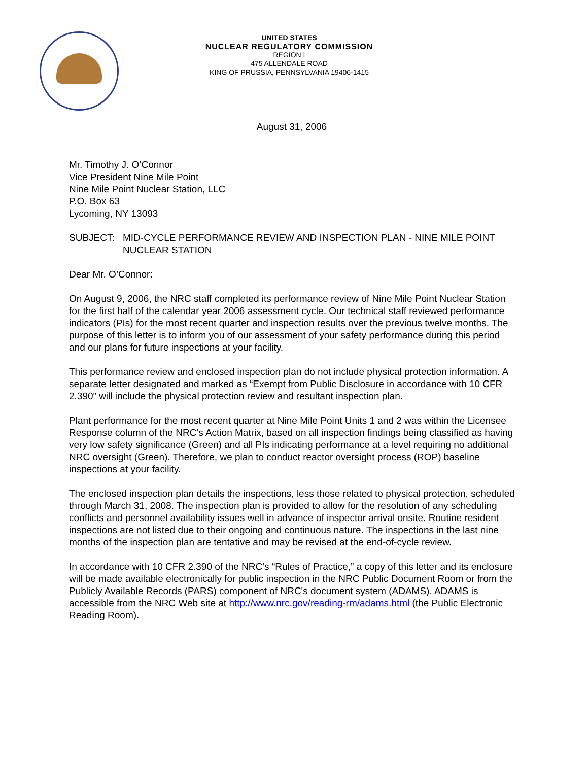UNITED STATES
NUCLEAR REGULATORY COMMISSION
REGION I
475 ALLENDALE ROAD
KING OF PRUSSIA, PENNSYLVANIA 19406-1415
August 31, 2006
Mr. Timothy J. O’Connor
Vice President Nine Mile Point
Nine Mile Point Nuclear Station, LLC
P.O. Box 63
Lycoming, NY 13093
SUBJECT: MID-CYCLE PERFORMANCE REVIEW AND INSPECTION PLAN - NINE MILE POINT NUCLEAR STATION
Dear Mr. O’Connor:
On August 9, 2006, the NRC staff completed its performance review of Nine Mile Point Nuclear Station for the first half of the calendar year 2006 assessment cycle. Our technical staff reviewed performance indicators (PIs) for the most recent quarter and inspection results over the previous twelve months. The purpose of this letter is to inform you of our assessment of your safety performance during this period and our plans for future inspections at your facility.
This performance review and enclosed inspection plan do not include physical protection information. A separate letter designated and marked as “Exempt from Public Disclosure in accordance with 10 CFR 2.390” will include the physical protection review and resultant inspection plan.
Plant performance for the most recent quarter at Nine Mile Point Units 1 and 2 was within the Licensee Response column of the NRC’s Action Matrix, based on all inspection findings being classified as having very low safety significance (Green) and all PIs indicating performance at a level requiring no additional NRC oversight (Green). Therefore, we plan to conduct reactor oversight process (ROP) baseline inspections at your facility.
The enclosed inspection plan details the inspections, less those related to physical protection, scheduled through March 31, 2008. The inspection plan is provided to allow for the resolution of any scheduling conflicts and personnel availability issues well in advance of inspector arrival onsite. Routine resident inspections are not listed due to their ongoing and continuous nature. The inspections in the last nine months of the inspection plan are tentative and may be revised at the end-of-cycle review.
In accordance with 10 CFR 2.390 of the NRC’s “Rules of Practice,” a copy of this letter and its enclosure will be made available electronically for public inspection in the NRC Public Document Room or from the Publicly Available Records (PARS) component of NRC's document system (ADAMS). ADAMS is accessible from the NRC Web site at http://www.nrc.gov/reading-rm/adams.html (the Public Electronic Reading Room).